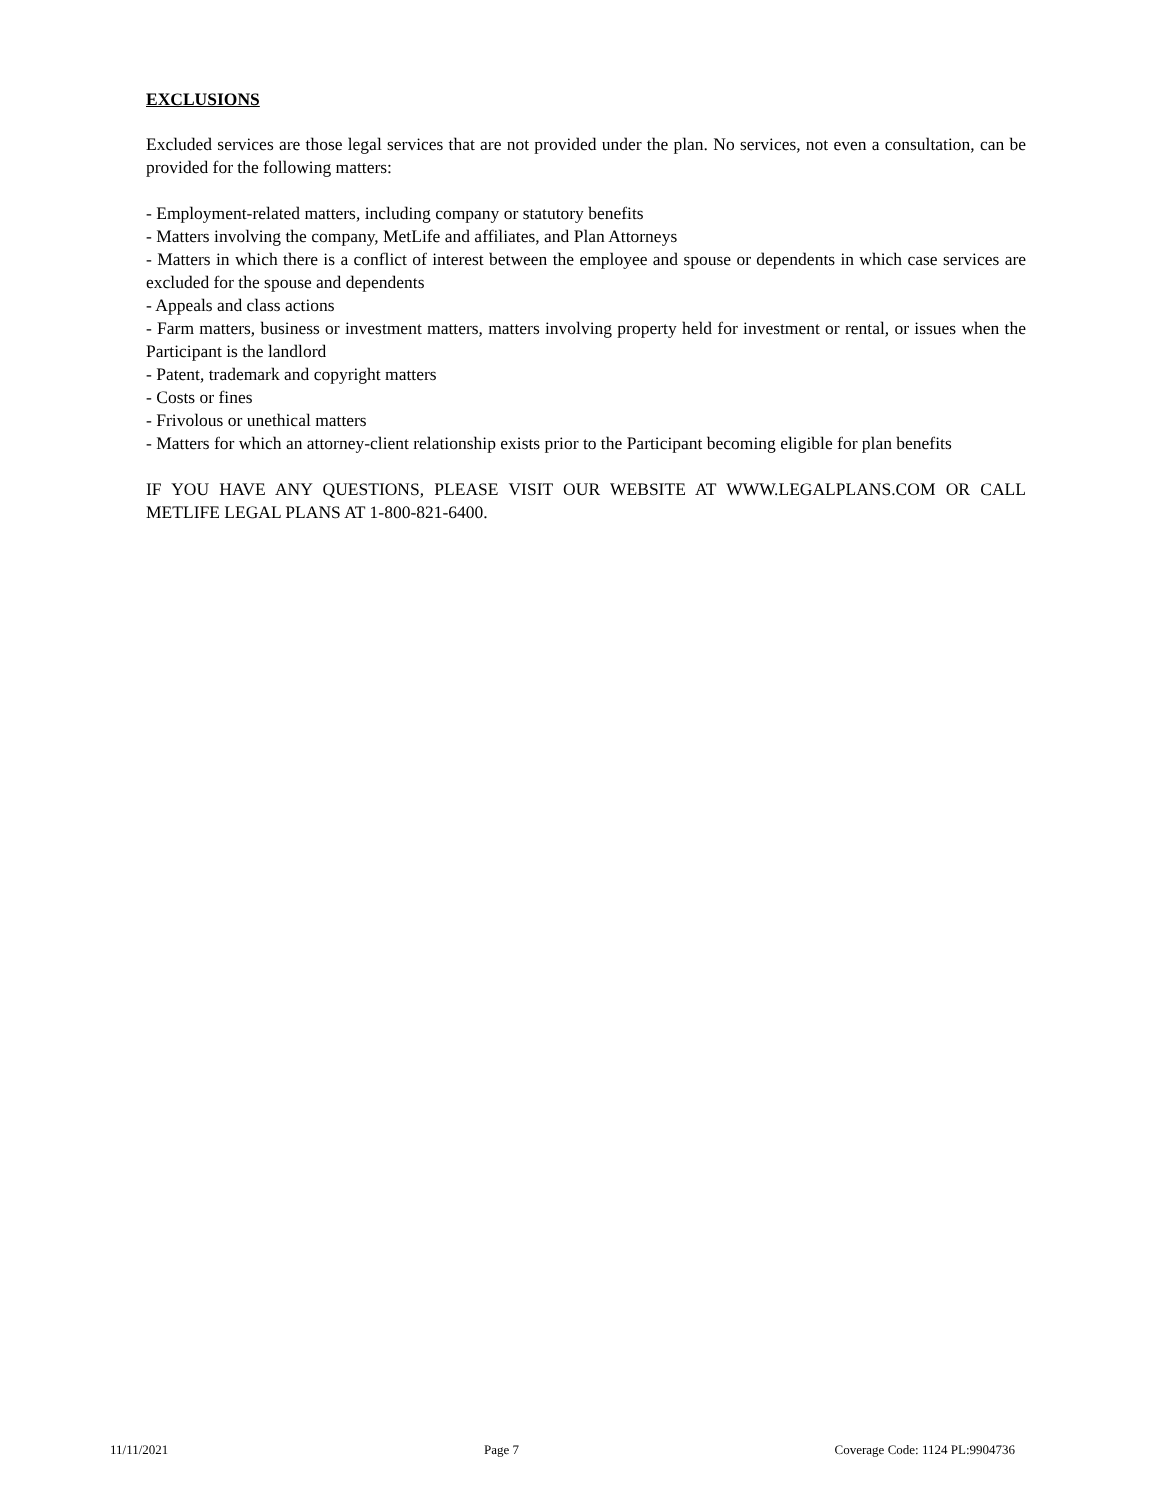EXCLUSIONS
Excluded services are those legal services that are not provided under the plan. No services, not even a consultation, can be provided for the following matters:
- Employment-related matters, including company or statutory benefits
- Matters involving the company, MetLife and affiliates, and Plan Attorneys
- Matters in which there is a conflict of interest between the employee and spouse or dependents in which case services are excluded for the spouse and dependents
- Appeals and class actions
- Farm matters, business or investment matters, matters involving property held for investment or rental, or issues when the Participant is the landlord
- Patent, trademark and copyright matters
- Costs or fines
- Frivolous or unethical matters
- Matters for which an attorney-client relationship exists prior to the Participant becoming eligible for plan benefits
IF YOU HAVE ANY QUESTIONS, PLEASE VISIT OUR WEBSITE AT WWW.LEGALPLANS.COM OR CALL METLIFE LEGAL PLANS AT 1-800-821-6400.
11/11/2021 Page 7 Coverage Code: 1124 PL:9904736